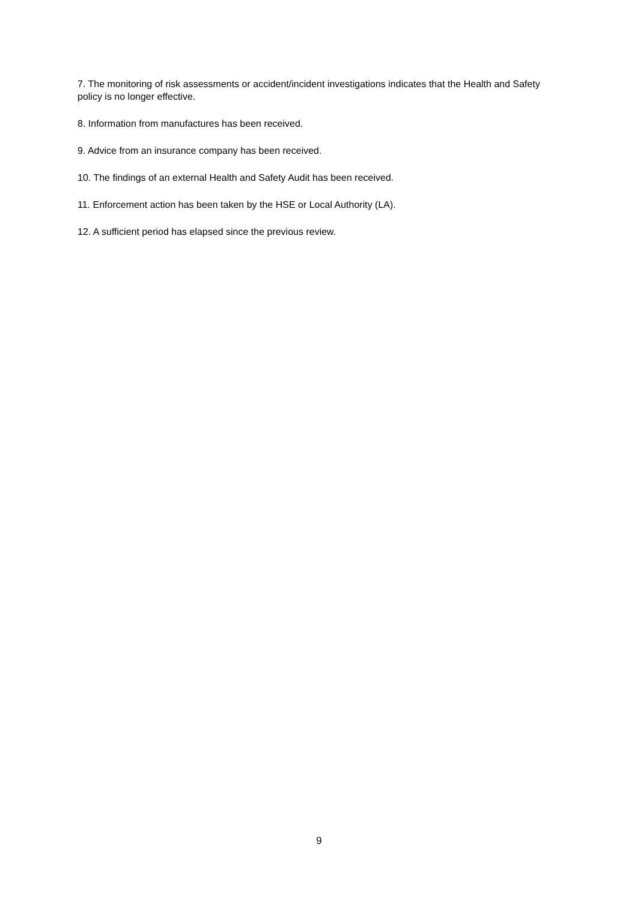7. The monitoring of risk assessments or accident/incident investigations indicates that the Health and Safety policy is no longer effective.
8. Information from manufactures has been received.
9. Advice from an insurance company has been received.
10. The findings of an external Health and Safety Audit has been received.
11. Enforcement action has been taken by the HSE or Local Authority (LA).
12. A sufficient period has elapsed since the previous review.
9